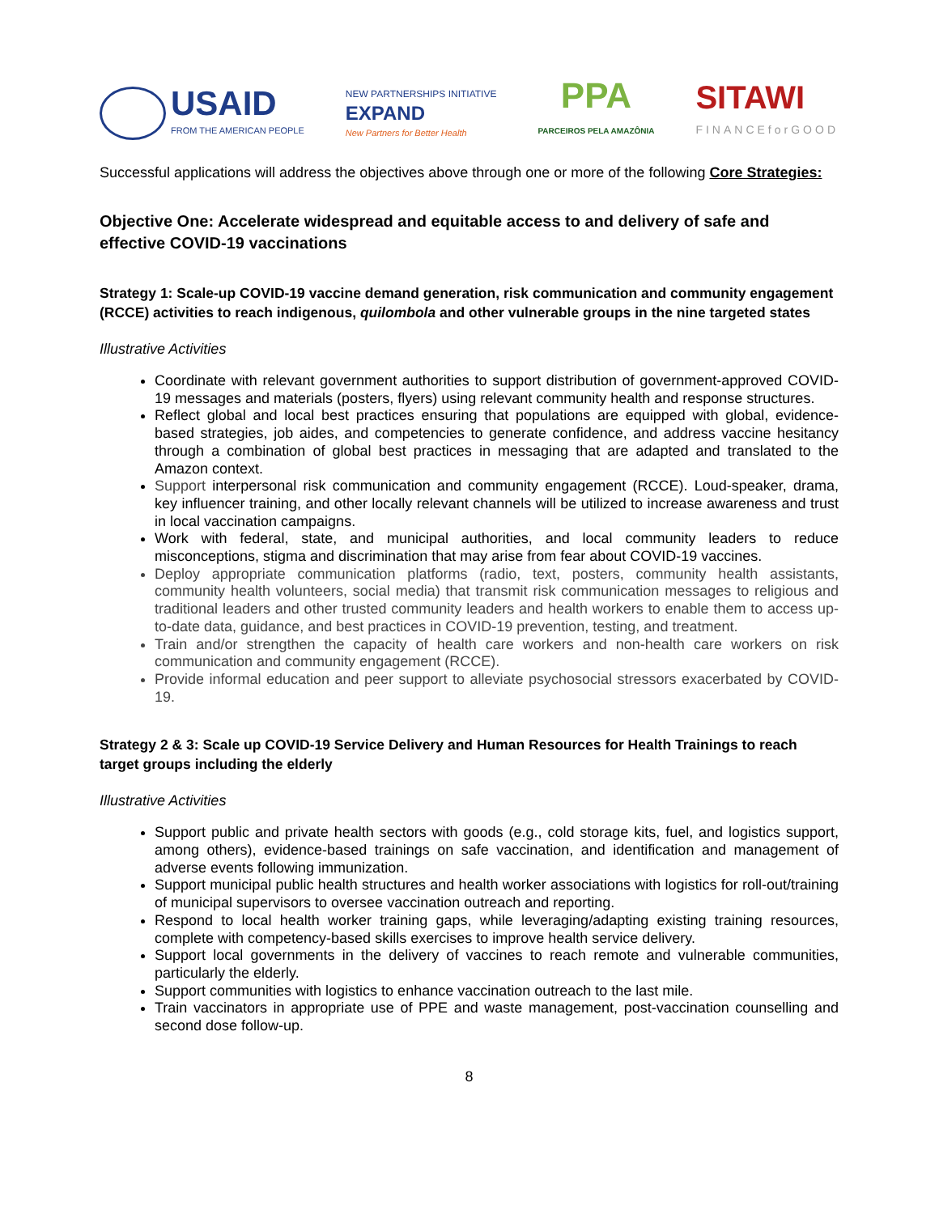USAID
FROM THE AMERICAN PEOPLE
NEW PARTNERSHIPS INITIATIVE
EXPAND
New Partners for Better Health
PPA
PARCEIROS PELA AMAZÔNIA
SITAWI
FINANCEforGOOD
Successful applications will address the objectives above through one or more of the following Core Strategies:
Objective One: Accelerate widespread and equitable access to and delivery of safe and effective COVID-19 vaccinations
Strategy 1: Scale-up COVID-19 vaccine demand generation, risk communication and community engagement (RCCE) activities to reach indigenous, quilombola and other vulnerable groups in the nine targeted states
Illustrative Activities
Coordinate with relevant government authorities to support distribution of government-approved COVID-19 messages and materials (posters, flyers) using relevant community health and response structures.
Reflect global and local best practices ensuring that populations are equipped with global, evidence-based strategies, job aides, and competencies to generate confidence, and address vaccine hesitancy through a combination of global best practices in messaging that are adapted and translated to the Amazon context.
Support interpersonal risk communication and community engagement (RCCE). Loud-speaker, drama, key influencer training, and other locally relevant channels will be utilized to increase awareness and trust in local vaccination campaigns.
Work with federal, state, and municipal authorities, and local community leaders to reduce misconceptions, stigma and discrimination that may arise from fear about COVID-19 vaccines.
Deploy appropriate communication platforms (radio, text, posters, community health assistants, community health volunteers, social media) that transmit risk communication messages to religious and traditional leaders and other trusted community leaders and health workers to enable them to access up-to-date data, guidance, and best practices in COVID-19 prevention, testing, and treatment.
Train and/or strengthen the capacity of health care workers and non-health care workers on risk communication and community engagement (RCCE).
Provide informal education and peer support to alleviate psychosocial stressors exacerbated by COVID-19.
Strategy 2 & 3: Scale up COVID-19 Service Delivery and Human Resources for Health Trainings to reach target groups including the elderly
Illustrative Activities
Support public and private health sectors with goods (e.g., cold storage kits, fuel, and logistics support, among others), evidence-based trainings on safe vaccination, and identification and management of adverse events following immunization.
Support municipal public health structures and health worker associations with logistics for roll-out/training of municipal supervisors to oversee vaccination outreach and reporting.
Respond to local health worker training gaps, while leveraging/adapting existing training resources, complete with competency-based skills exercises to improve health service delivery.
Support local governments in the delivery of vaccines to reach remote and vulnerable communities, particularly the elderly.
Support communities with logistics to enhance vaccination outreach to the last mile.
Train vaccinators in appropriate use of PPE and waste management, post-vaccination counselling and second dose follow-up.
8